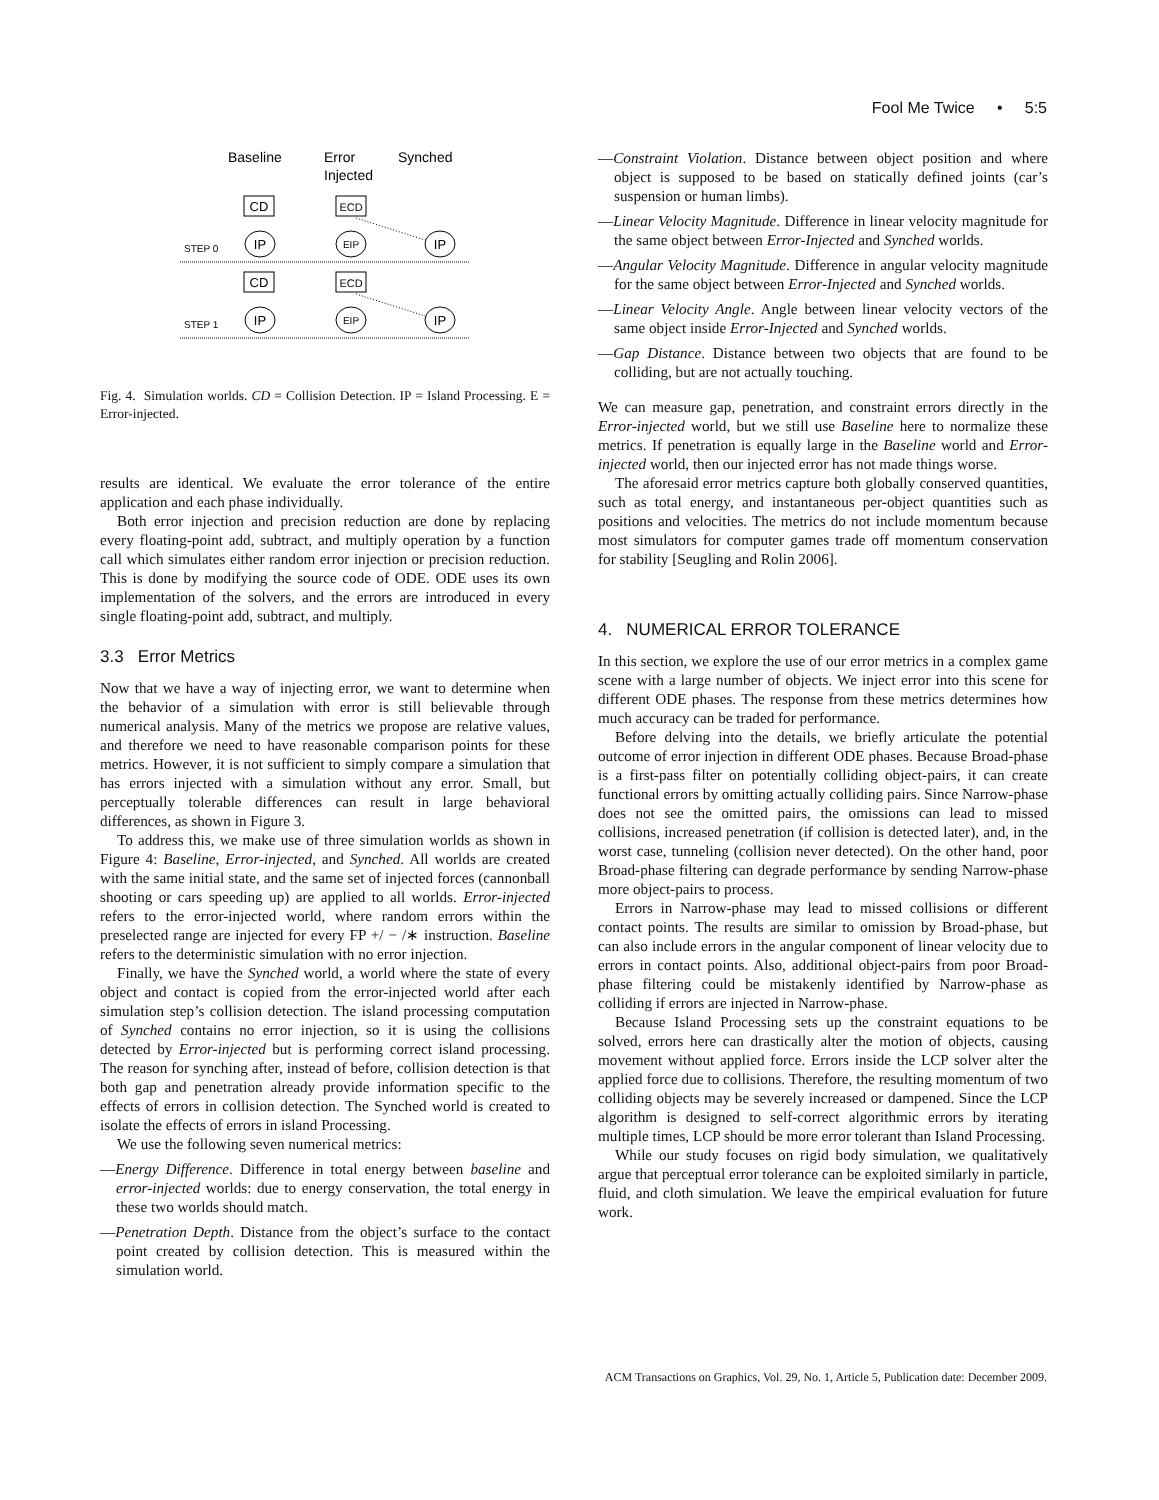Fool Me Twice • 5:5
Baseline
Error
Injected
Synched
CD
ECD
IP
EIP
IP
CD
ECD
IP
EIP
IP
STEP 0
STEP 1
Fig. 4. Simulation worlds. CD = Collision Detection. IP = Island Processing. E = Error-injected.
results are identical. We evaluate the error tolerance of the entire application and each phase individually.
Both error injection and precision reduction are done by replacing every floating-point add, subtract, and multiply operation by a function call which simulates either random error injection or precision reduction. This is done by modifying the source code of ODE. ODE uses its own implementation of the solvers, and the errors are introduced in every single floating-point add, subtract, and multiply.
3.3 Error Metrics
Now that we have a way of injecting error, we want to determine when the behavior of a simulation with error is still believable through numerical analysis. Many of the metrics we propose are relative values, and therefore we need to have reasonable comparison points for these metrics. However, it is not sufficient to simply compare a simulation that has errors injected with a simulation without any error. Small, but perceptually tolerable differences can result in large behavioral differences, as shown in Figure 3.
To address this, we make use of three simulation worlds as shown in Figure 4: Baseline, Error-injected, and Synched. All worlds are created with the same initial state, and the same set of injected forces (cannonball shooting or cars speeding up) are applied to all worlds. Error-injected refers to the error-injected world, where random errors within the preselected range are injected for every FP +/ − /∗ instruction. Baseline refers to the deterministic simulation with no error injection.
Finally, we have the Synched world, a world where the state of every object and contact is copied from the error-injected world after each simulation step’s collision detection. The island processing computation of Synched contains no error injection, so it is using the collisions detected by Error-injected but is performing correct island processing. The reason for synching after, instead of before, collision detection is that both gap and penetration already provide information specific to the effects of errors in collision detection. The Synched world is created to isolate the effects of errors in island Processing.
We use the following seven numerical metrics:
—Energy Difference. Difference in total energy between baseline and error-injected worlds: due to energy conservation, the total energy in these two worlds should match.
—Penetration Depth. Distance from the object’s surface to the contact point created by collision detection. This is measured within the simulation world.
—Constraint Violation. Distance between object position and where object is supposed to be based on statically defined joints (car’s suspension or human limbs).
—Linear Velocity Magnitude. Difference in linear velocity magnitude for the same object between Error-Injected and Synched worlds.
—Angular Velocity Magnitude. Difference in angular velocity magnitude for the same object between Error-Injected and Synched worlds.
—Linear Velocity Angle. Angle between linear velocity vectors of the same object inside Error-Injected and Synched worlds.
—Gap Distance. Distance between two objects that are found to be colliding, but are not actually touching.
We can measure gap, penetration, and constraint errors directly in the Error-injected world, but we still use Baseline here to normalize these metrics. If penetration is equally large in the Baseline world and Error-injected world, then our injected error has not made things worse.
The aforesaid error metrics capture both globally conserved quantities, such as total energy, and instantaneous per-object quantities such as positions and velocities. The metrics do not include momentum because most simulators for computer games trade off momentum conservation for stability [Seugling and Rolin 2006].
4. NUMERICAL ERROR TOLERANCE
In this section, we explore the use of our error metrics in a complex game scene with a large number of objects. We inject error into this scene for different ODE phases. The response from these metrics determines how much accuracy can be traded for performance.
Before delving into the details, we briefly articulate the potential outcome of error injection in different ODE phases. Because Broad-phase is a first-pass filter on potentially colliding object-pairs, it can create functional errors by omitting actually colliding pairs. Since Narrow-phase does not see the omitted pairs, the omissions can lead to missed collisions, increased penetration (if collision is detected later), and, in the worst case, tunneling (collision never detected). On the other hand, poor Broad-phase filtering can degrade performance by sending Narrow-phase more object-pairs to process.
Errors in Narrow-phase may lead to missed collisions or different contact points. The results are similar to omission by Broad-phase, but can also include errors in the angular component of linear velocity due to errors in contact points. Also, additional object-pairs from poor Broad-phase filtering could be mistakenly identified by Narrow-phase as colliding if errors are injected in Narrow-phase.
Because Island Processing sets up the constraint equations to be solved, errors here can drastically alter the motion of objects, causing movement without applied force. Errors inside the LCP solver alter the applied force due to collisions. Therefore, the resulting momentum of two colliding objects may be severely increased or dampened. Since the LCP algorithm is designed to self-correct algorithmic errors by iterating multiple times, LCP should be more error tolerant than Island Processing.
While our study focuses on rigid body simulation, we qualitatively argue that perceptual error tolerance can be exploited similarly in particle, fluid, and cloth simulation. We leave the empirical evaluation for future work.
ACM Transactions on Graphics, Vol. 29, No. 1, Article 5, Publication date: December 2009.